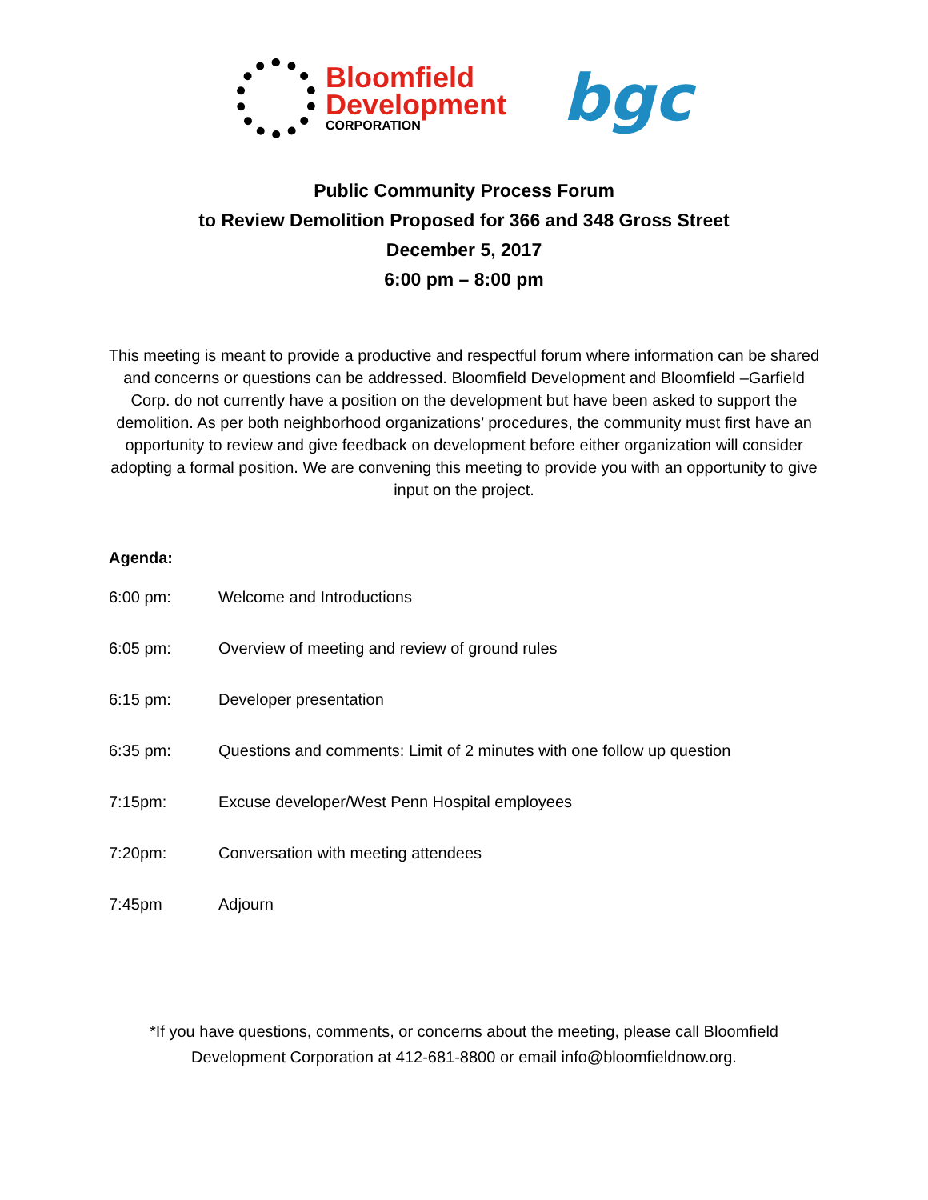Bloomfield
Development
CORPORATION
bgc
Public Community Process Forum
to Review Demolition Proposed for 366 and 348 Gross Street
December 5, 2017
6:00 pm – 8:00 pm
This meeting is meant to provide a productive and respectful forum where information can be shared and concerns or questions can be addressed. Bloomfield Development and Bloomfield –Garfield Corp. do not currently have a position on the development but have been asked to support the demolition. As per both neighborhood organizations’ procedures, the community must first have an opportunity to review and give feedback on development before either organization will consider adopting a formal position. We are convening this meeting to provide you with an opportunity to give input on the project.
Agenda:
6:00 pm: Welcome and Introductions
6:05 pm: Overview of meeting and review of ground rules
6:15 pm: Developer presentation
6:35 pm: Questions and comments: Limit of 2 minutes with one follow up question
7:15pm: Excuse developer/West Penn Hospital employees
7:20pm: Conversation with meeting attendees
7:45pm Adjourn
*If you have questions, comments, or concerns about the meeting, please call Bloomfield
Development Corporation at 412-681-8800 or email info@bloomfieldnow.org.